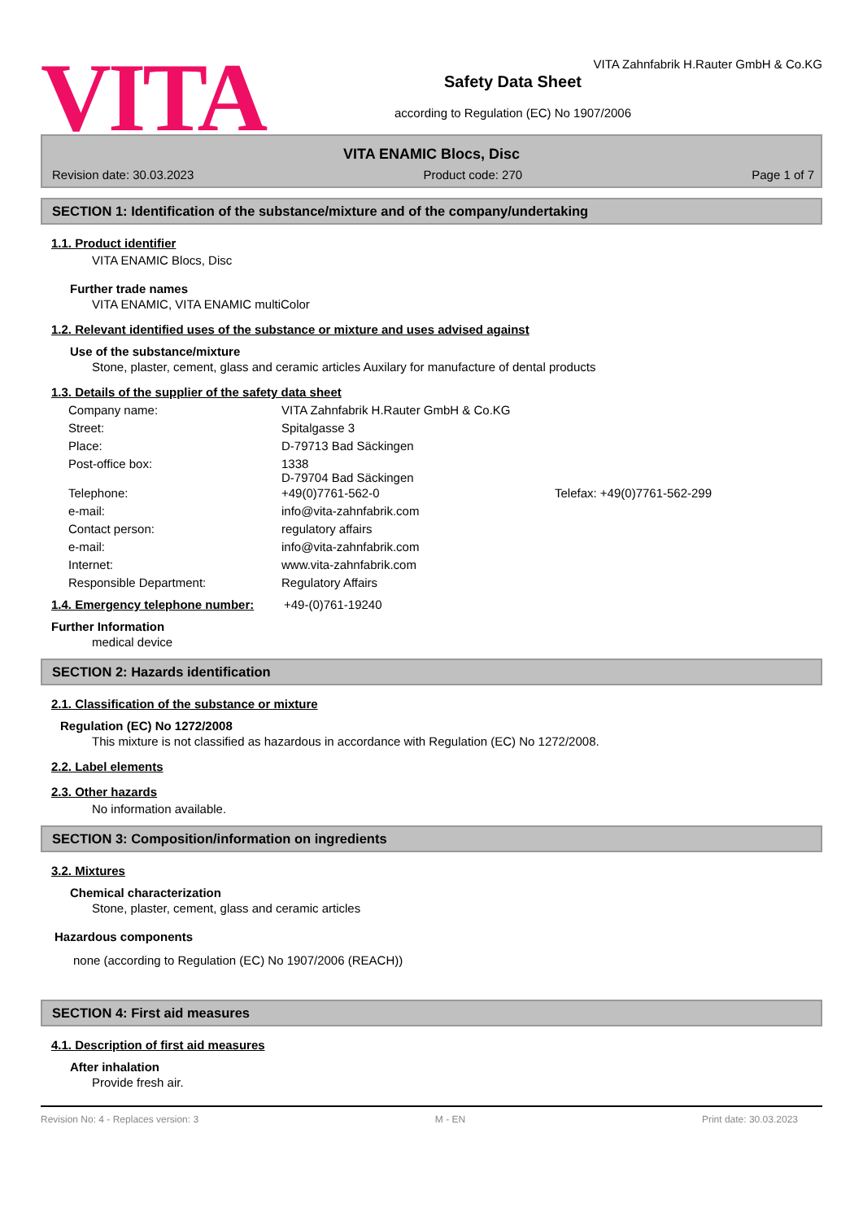VITA
VITA Zahnfabrik H.Rauter GmbH & Co.KG
Safety Data Sheet
according to Regulation (EC) No 1907/2006
VITA ENAMIC Blocs, Disc
Revision date: 30.03.2023 Product code: 270 Page 1 of 7
SECTION 1: Identification of the substance/mixture and of the company/undertaking
1.1. Product identifier
VITA ENAMIC Blocs, Disc
Further trade names
VITA ENAMIC, VITA ENAMIC multiColor
1.2. Relevant identified uses of the substance or mixture and uses advised against
Use of the substance/mixture
Stone, plaster, cement, glass and ceramic articles Auxilary for manufacture of dental products
1.3. Details of the supplier of the safety data sheet
| Company name: | VITA Zahnfabrik H.Rauter GmbH & Co.KG | |
| Street: | Spitalgasse 3 | |
| Place: | D-79713 Bad Säckingen | |
| Post-office box: | 1338 D-79704 Bad Säckingen | |
| Telephone: | +49(0)7761-562-0 | Telefax: +49(0)7761-562-299 |
| e-mail: | info@vita-zahnfabrik.com | |
| Contact person: | regulatory affairs | |
| e-mail: | info@vita-zahnfabrik.com | |
| Internet: | www.vita-zahnfabrik.com | |
| Responsible Department: | Regulatory Affairs | |
1.4. Emergency telephone number:
+49-(0)761-19240
Further Information
medical device
SECTION 2: Hazards identification
2.1. Classification of the substance or mixture
Regulation (EC) No 1272/2008
This mixture is not classified as hazardous in accordance with Regulation (EC) No 1272/2008.
2.2. Label elements
2.3. Other hazards
No information available.
SECTION 3: Composition/information on ingredients
3.2. Mixtures
Chemical characterization
Stone, plaster, cement, glass and ceramic articles
Hazardous components
none (according to Regulation (EC) No 1907/2006 (REACH))
SECTION 4: First aid measures
4.1. Description of first aid measures
After inhalation
Provide fresh air.
Revision No: 4 - Replaces version: 3 M - EN Print date: 30.03.2023